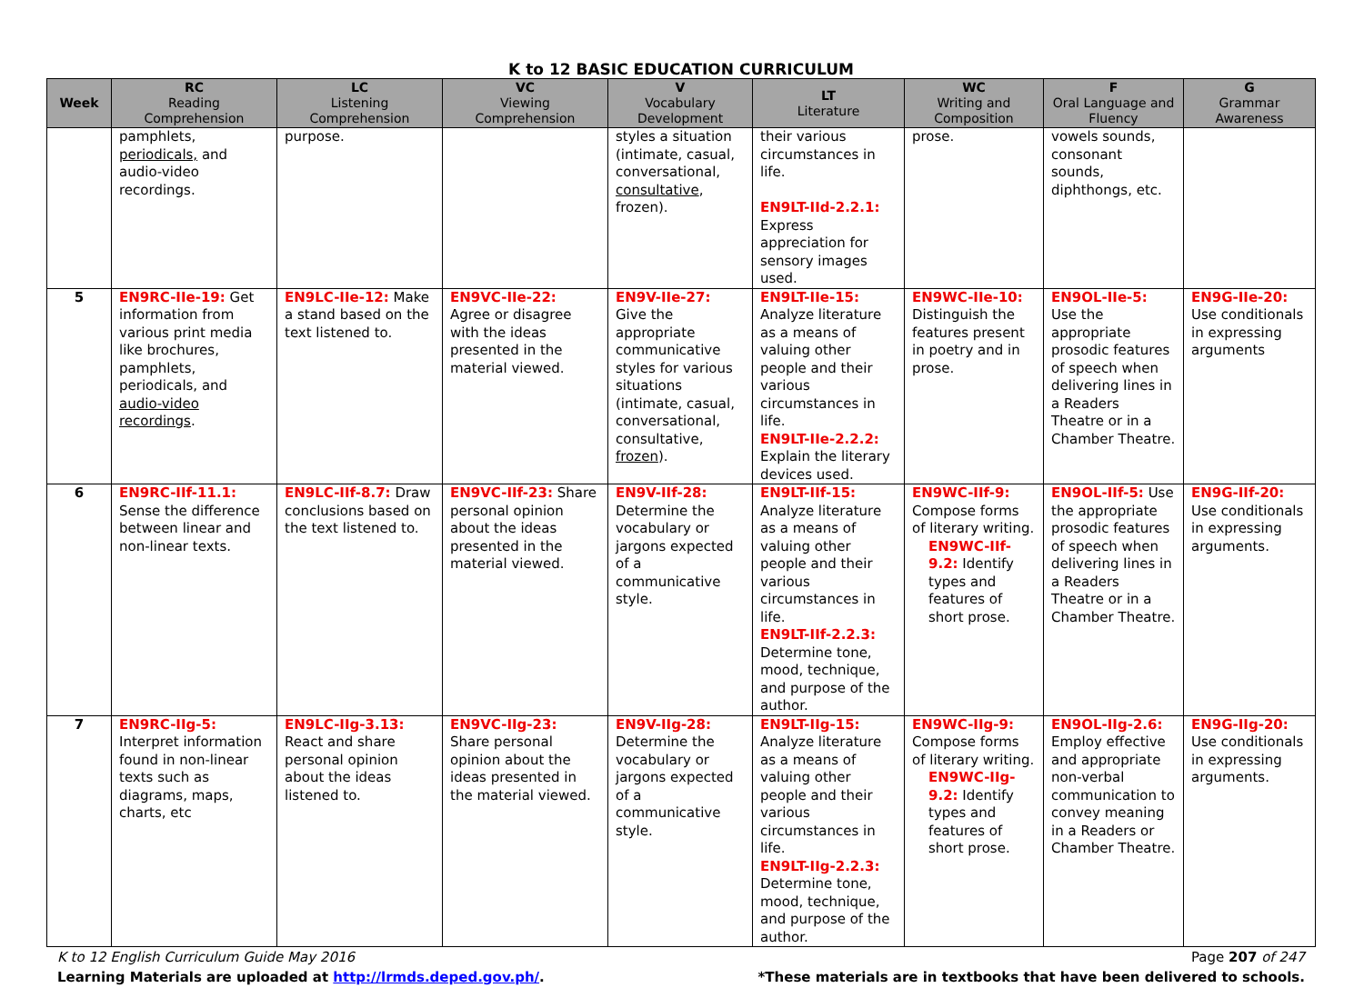K to 12 BASIC EDUCATION CURRICULUM
| Week | RC Reading Comprehension | LC Listening Comprehension | VC Viewing Comprehension | V Vocabulary Development | LT Literature | WC Writing and Composition | F Oral Language and Fluency | G Grammar Awareness |
| --- | --- | --- | --- | --- | --- | --- | --- | --- |
| | pamphlets, periodicals, and audio-video recordings. | purpose. | | styles a situation (intimate, casual, conversational, consultative , frozen). | their various circumstances in life. EN9LT-IId-2.2.1: Express appreciation for sensory images used. | prose. | vowels sounds, consonant sounds, diphthongs, etc. | |
| 5 | EN9RC-IIe-19: Get information from various print media like brochures, pamphlets, periodicals, and audio-video recordings . | EN9LC-IIe-12: Make a stand based on the text listened to. | EN9VC-IIe-22: Agree or disagree with the ideas presented in the material viewed. | EN9V-IIe-27: Give the appropriate communicative styles for various situations (intimate, casual, conversational, consultative, frozen ). | EN9LT-IIe-15: Analyze literature as a means of valuing other people and their various circumstances in life. EN9LT-IIe-2.2.2: Explain the literary devices used. | EN9WC-IIe-10: Distinguish the features present in poetry and in prose. | EN9OL-IIe-5: Use the appropriate prosodic features of speech when delivering lines in a Readers Theatre or in a Chamber Theatre. | EN9G-IIe-20: Use conditionals in expressing arguments |
| 6 | EN9RC-IIf-11.1: Sense the difference between linear and non-linear texts. | EN9LC-IIf-8.7: Draw conclusions based on the text listened to. | EN9VC-IIf-23: Share personal opinion about the ideas presented in the material viewed. | EN9V-IIf-28: Determine the vocabulary or jargons expected of a communicative style. | EN9LT-IIf-15: Analyze literature as a means of valuing other people and their various circumstances in life. EN9LT-IIf-2.2.3: Determine tone, mood, technique, and purpose of the author. | EN9WC-IIf-9: Compose forms of literary writing. EN9WC-IIf-9.2: Identify types and features of short prose. | EN9OL-IIf-5: Use the appropriate prosodic features of speech when delivering lines in a Readers Theatre or in a Chamber Theatre. | EN9G-IIf-20: Use conditionals in expressing arguments. |
| 7 | EN9RC-IIg-5: Interpret information found in non-linear texts such as diagrams, maps, charts, etc | EN9LC-IIg-3.13: React and share personal opinion about the ideas listened to. | EN9VC-IIg-23: Share personal opinion about the ideas presented in the material viewed. | EN9V-IIg-28: Determine the vocabulary or jargons expected of a communicative style. | EN9LT-IIg-15: Analyze literature as a means of valuing other people and their various circumstances in life. EN9LT-IIg-2.2.3: Determine tone, mood, technique, and purpose of the author. | EN9WC-IIg-9: Compose forms of literary writing. EN9WC-IIg-9.2: Identify types and features of short prose. | EN9OL-IIg-2.6: Employ effective and appropriate non-verbal communication to convey meaning in a Readers or Chamber Theatre. | EN9G-IIg-20: Use conditionals in expressing arguments. |
K to 12 English Curriculum Guide May 2016 Page 207 of 247
Learning Materials are uploaded at http://lrmds.deped.gov.ph/. *These materials are in textbooks that have been delivered to schools.